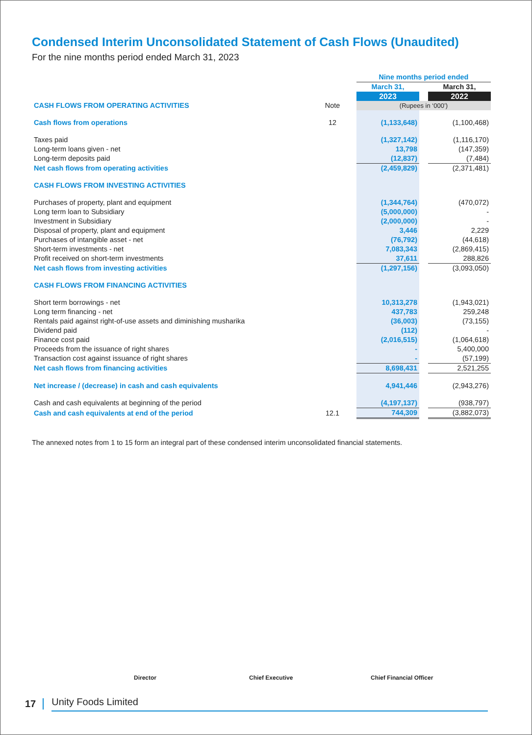Condensed Interim Unconsolidated Statement of Cash Flows (Unaudited)
For the nine months period ended March 31, 2023
| | | Nine months period ended | | |
| | | March 31, | | March 31, |
| | | 2023 | | 2022 |
| CASH FLOWS FROM OPERATING ACTIVITIES | Note | (Rupees in ‘000’) | | |
| Cash flows from operations | 12 | (1,133,648) | | (1,100,468) |
| Taxes paid | | (1,327,142) | | (1,116,170) |
| Long-term loans given - net | | 13,798 | | (147,359) |
| Long-term deposits paid | | (12,837) | | (7,484) |
| Net cash flows from operating activities | | (2,459,829) | | (2,371,481) |
| CASH FLOWS FROM INVESTING ACTIVITIES | | | | |
| Purchases of property, plant and equipment | | (1,344,764) | | (470,072) |
| Long term loan to Subsidiary | | (5,000,000) | | - |
| Investment in Subsidiary | | (2,000,000) | | - |
| Disposal of property, plant and equipment | | 3,446 | | 2,229 |
| Purchases of intangible asset - net | | (76,792) | | (44,618) |
| Short-term investments - net | | 7,083,343 | | (2,869,415) |
| Profit received on short-term investments | | 37,611 | | 288,826 |
| Net cash flows from investing activities | | (1,297,156) | | (3,093,050) |
| CASH FLOWS FROM FINANCING ACTIVITIES | | | | |
| Short term borrowings - net | | 10,313,278 | | (1,943,021) |
| Long term financing - net | | 437,783 | | 259,248 |
| Rentals paid against right-of-use assets and diminishing musharika | | (36,003) | | (73,155) |
| Dividend paid | | (112) | | - |
| Finance cost paid | | (2,016,515) | | (1,064,618) |
| Proceeds from the issuance of right shares | | - | | 5,400,000 |
| Transaction cost against issuance of right shares | | - | | (57,199) |
| Net cash flows from financing activities | | 8,698,431 | | 2,521,255 |
| Net increase / (decrease) in cash and cash equivalents | | 4,941,446 | | (2,943,276) |
| Cash and cash equivalents at beginning of the period | | (4,197,137) | | (938,797) |
| Cash and cash equivalents at end of the period | 12.1 | 744,309 | | (3,882,073) |
The annexed notes from 1 to 15 form an integral part of these condensed interim unconsolidated financial statements.
Director Chief Executive Chief Financial Officer
17 Unity Foods Limited